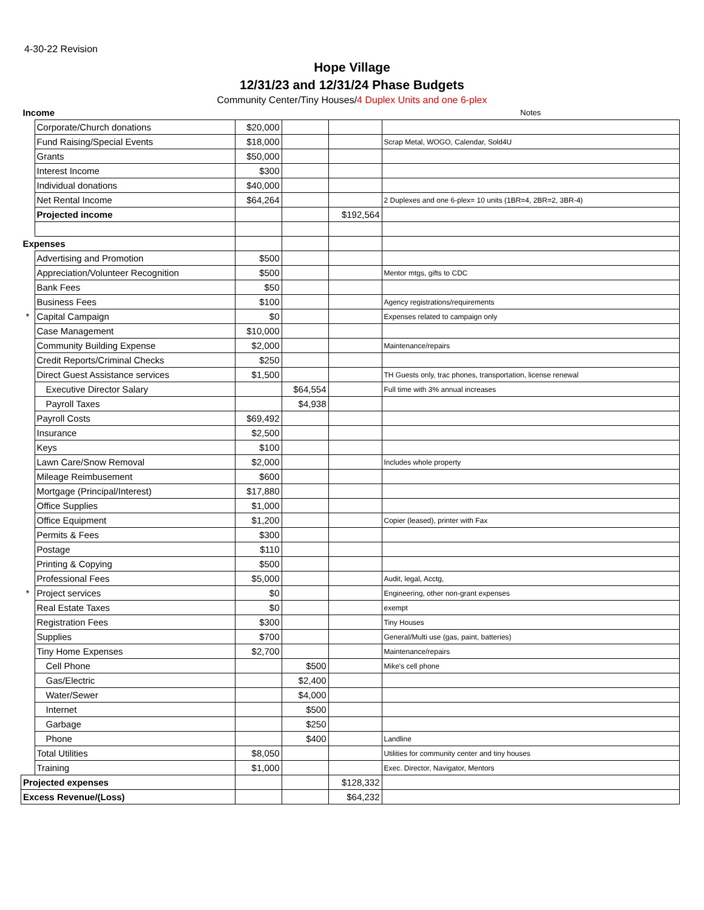4-30-22 Revision
Hope Village
12/31/23 and 12/31/24 Phase Budgets
Community Center/Tiny Houses/4 Duplex Units and one 6-plex
| Income | | | | | Notes |
| | Corporate/Church donations | $20,000 | | | |
| | Fund Raising/Special Events | $18,000 | | | Scrap Metal, WOGO, Calendar, Sold4U |
| | Grants | $50,000 | | | |
| | Interest Income | $300 | | | |
| | Individual donations | $40,000 | | | |
| | Net Rental Income | $64,264 | | | 2 Duplexes and one 6-plex= 10 units (1BR=4, 2BR=2, 3BR-4) |
| | Projected income | | | $192,564 | |
| Expenses | | | | | |
| | Advertising and Promotion | $500 | | | |
| | Appreciation/Volunteer Recognition | $500 | | | Mentor mtgs, gifts to CDC |
| | Bank Fees | $50 | | | |
| | Business Fees | $100 | | | Agency registrations/requirements |
| * | Capital Campaign | $0 | | | Expenses related to campaign only |
| | Case Management | $10,000 | | | |
| | Community Building Expense | $2,000 | | | Maintenance/repairs |
| | Credit Reports/Criminal Checks | $250 | | | |
| | Direct Guest Assistance services | $1,500 | | | TH Guests only, trac phones, transportation, license renewal |
| | Executive Director Salary | | $64,554 | | Full time with 3% annual increases |
| | Payroll Taxes | | $4,938 | | |
| | Payroll Costs | $69,492 | | | |
| | Insurance | $2,500 | | | |
| | Keys | $100 | | | |
| | Lawn Care/Snow Removal | $2,000 | | | Includes whole property |
| | Mileage Reimbusement | $600 | | | |
| | Mortgage (Principal/Interest) | $17,880 | | | |
| | Office Supplies | $1,000 | | | |
| | Office Equipment | $1,200 | | | Copier (leased), printer with Fax |
| | Permits & Fees | $300 | | | |
| | Postage | $110 | | | |
| | Printing & Copying | $500 | | | |
| | Professional Fees | $5,000 | | | Audit, legal, Acctg, |
| * | Project services | $0 | | | Engineering, other non-grant expenses |
| | Real Estate Taxes | $0 | | | exempt |
| | Registration Fees | $300 | | | Tiny Houses |
| | Supplies | $700 | | | General/Multi use (gas, paint, batteries) |
| | Tiny Home Expenses | $2,700 | | | Maintenance/repairs |
| | Cell Phone | | $500 | | Mike's cell phone |
| | Gas/Electric | | $2,400 | | |
| | Water/Sewer | | $4,000 | | |
| | Internet | | $500 | | |
| | Garbage | | $250 | | |
| | Phone | | $400 | | Landline |
| | Total Utilities | $8,050 | | | Utilities for community center and tiny houses |
| | Training | $1,000 | | | Exec. Director, Navigator, Mentors |
| Projected expenses | | | | $128,332 | |
| Excess Revenue/(Loss) | | | | $64,232 | |